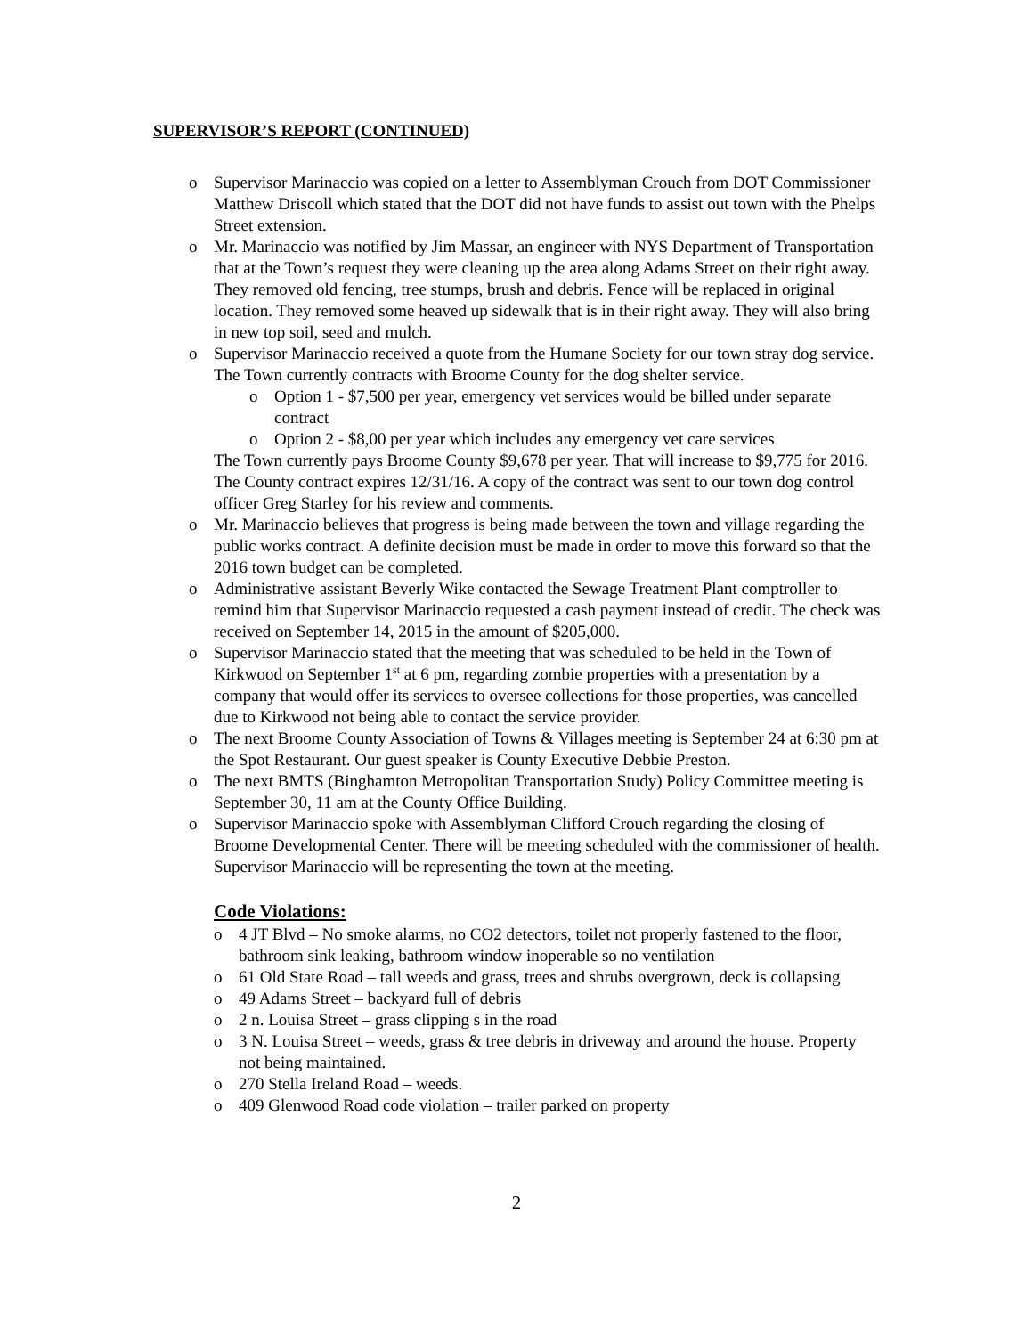SUPERVISOR’S REPORT (CONTINUED)
o Supervisor Marinaccio was copied on a letter to Assemblyman Crouch from DOT Commissioner Matthew Driscoll which stated that the DOT did not have funds to assist out town with the Phelps Street extension.
o Mr. Marinaccio was notified by Jim Massar, an engineer with NYS Department of Transportation that at the Town’s request they were cleaning up the area along Adams Street on their right away. They removed old fencing, tree stumps, brush and debris. Fence will be replaced in original location. They removed some heaved up sidewalk that is in their right away. They will also bring in new top soil, seed and mulch.
o Supervisor Marinaccio received a quote from the Humane Society for our town stray dog service. The Town currently contracts with Broome County for the dog shelter service.
o Option 1 - $7,500 per year, emergency vet services would be billed under separate contract
o Option 2 - $8,00 per year which includes any emergency vet care services
The Town currently pays Broome County $9,678 per year. That will increase to $9,775 for 2016. The County contract expires 12/31/16. A copy of the contract was sent to our town dog control officer Greg Starley for his review and comments.
o Mr. Marinaccio believes that progress is being made between the town and village regarding the public works contract. A definite decision must be made in order to move this forward so that the 2016 town budget can be completed.
o Administrative assistant Beverly Wike contacted the Sewage Treatment Plant comptroller to remind him that Supervisor Marinaccio requested a cash payment instead of credit. The check was received on September 14, 2015 in the amount of $205,000.
o Supervisor Marinaccio stated that the meeting that was scheduled to be held in the Town of Kirkwood on September 1<sup>st</sup> at 6 pm, regarding zombie properties with a presentation by a company that would offer its services to oversee collections for those properties, was cancelled due to Kirkwood not being able to contact the service provider.
o The next Broome County Association of Towns & Villages meeting is September 24 at 6:30 pm at the Spot Restaurant. Our guest speaker is County Executive Debbie Preston.
o The next BMTS (Binghamton Metropolitan Transportation Study) Policy Committee meeting is September 30, 11 am at the County Office Building.
o Supervisor Marinaccio spoke with Assemblyman Clifford Crouch regarding the closing of Broome Developmental Center. There will be meeting scheduled with the commissioner of health. Supervisor Marinaccio will be representing the town at the meeting.
Code Violations:
o 4 JT Blvd – No smoke alarms, no CO2 detectors, toilet not properly fastened to the floor, bathroom sink leaking, bathroom window inoperable so no ventilation
o 61 Old State Road – tall weeds and grass, trees and shrubs overgrown, deck is collapsing
o 49 Adams Street – backyard full of debris
o 2 n. Louisa Street – grass clipping s in the road
o 3 N. Louisa Street – weeds, grass & tree debris in driveway and around the house. Property not being maintained.
o 270 Stella Ireland Road – weeds.
o 409 Glenwood Road code violation – trailer parked on property
2